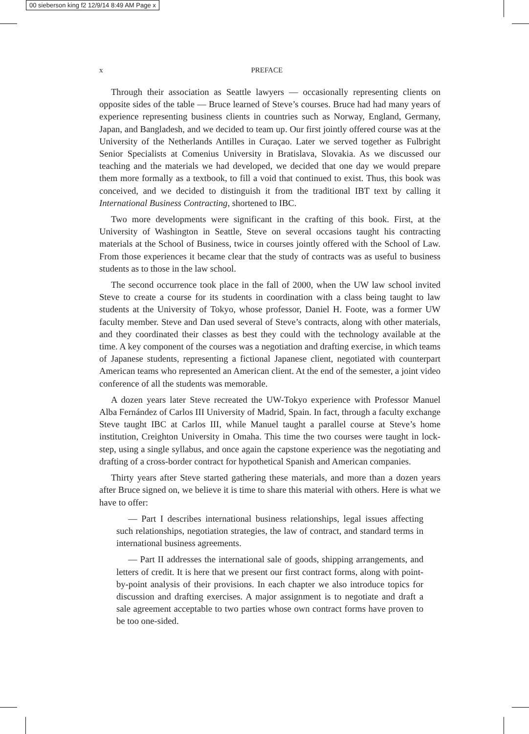00 sieberson king f2 12/9/14 8:49 AM Page x
x PREFACE
Through their association as Seattle lawyers — occasionally representing clients on opposite sides of the table — Bruce learned of Steve’s courses. Bruce had had many years of experience representing business clients in countries such as Norway, England, Germany, Japan, and Bangladesh, and we decided to team up. Our first jointly offered course was at the University of the Netherlands Antilles in Curaçao. Later we served together as Fulbright Senior Specialists at Comenius University in Bratislava, Slovakia. As we discussed our teaching and the materials we had developed, we decided that one day we would prepare them more formally as a textbook, to fill a void that continued to exist. Thus, this book was conceived, and we decided to distinguish it from the traditional IBT text by calling it International Business Contracting, shortened to IBC.
Two more developments were significant in the crafting of this book. First, at the University of Washington in Seattle, Steve on several occasions taught his contracting materials at the School of Business, twice in courses jointly offered with the School of Law. From those experiences it became clear that the study of contracts was as useful to business students as to those in the law school.
The second occurrence took place in the fall of 2000, when the UW law school invited Steve to create a course for its students in coordination with a class being taught to law students at the University of Tokyo, whose professor, Daniel H. Foote, was a former UW faculty member. Steve and Dan used several of Steve’s contracts, along with other materials, and they coordinated their classes as best they could with the technology available at the time. A key component of the courses was a negotiation and drafting exercise, in which teams of Japanese students, representing a fictional Japanese client, negotiated with counterpart American teams who represented an American client. At the end of the semester, a joint video conference of all the students was memorable.
A dozen years later Steve recreated the UW-Tokyo experience with Professor Manuel Alba Fernández of Carlos III University of Madrid, Spain. In fact, through a faculty exchange Steve taught IBC at Carlos III, while Manuel taught a parallel course at Steve’s home institution, Creighton University in Omaha. This time the two courses were taught in lock-step, using a single syllabus, and once again the capstone experience was the negotiating and drafting of a cross-border contract for hypothetical Spanish and American companies.
Thirty years after Steve started gathering these materials, and more than a dozen years after Bruce signed on, we believe it is time to share this material with others. Here is what we have to offer:
— Part I describes international business relationships, legal issues affecting such relationships, negotiation strategies, the law of contract, and standard terms in international business agreements.
— Part II addresses the international sale of goods, shipping arrangements, and letters of credit. It is here that we present our first contract forms, along with point-by-point analysis of their provisions. In each chapter we also introduce topics for discussion and drafting exercises. A major assignment is to negotiate and draft a sale agreement acceptable to two parties whose own contract forms have proven to be too one-sided.